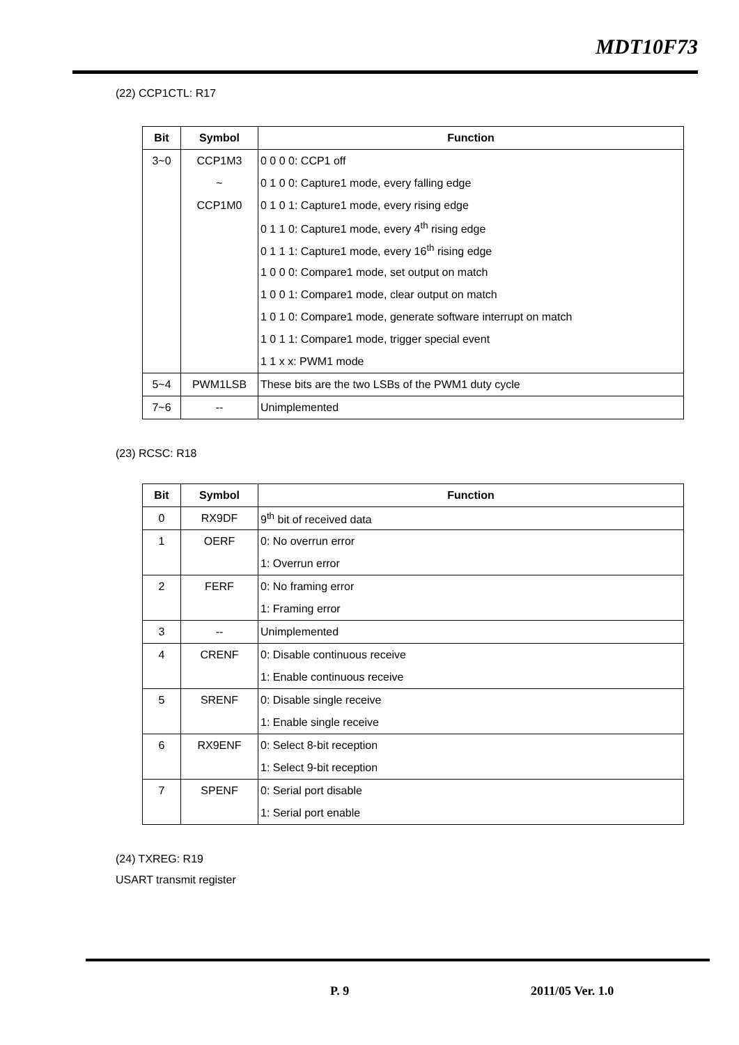MDT10F73
(22) CCP1CTL: R17
| Bit | Symbol | Function |
| --- | --- | --- |
| 3~0 | CCP1M3 | 0 0 0 0: CCP1 off |
| | ~ | 0 1 0 0: Capture1 mode, every falling edge |
| | CCP1M0 | 0 1 0 1: Capture1 mode, every rising edge |
| | | 0 1 1 0: Capture1 mode, every 4<sup>th</sup> rising edge |
| | | 0 1 1 1: Capture1 mode, every 16<sup>th</sup> rising edge |
| | | 1 0 0 0: Compare1 mode, set output on match |
| | | 1 0 0 1: Compare1 mode, clear output on match |
| | | 1 0 1 0: Compare1 mode, generate software interrupt on match |
| | | 1 0 1 1: Compare1 mode, trigger special event |
| | | 1 1 x x: PWM1 mode |
| 5~4 | PWM1LSB | These bits are the two LSBs of the PWM1 duty cycle |
| 7~6 | -- | Unimplemented |
(23) RCSC: R18
| Bit | Symbol | Function |
| --- | --- | --- |
| 0 | RX9DF | 9<sup>th</sup> bit of received data |
| 1 | OERF | 0: No overrun error |
| | | 1: Overrun error |
| 2 | FERF | 0: No framing error |
| | | 1: Framing error |
| 3 | -- | Unimplemented |
| 4 | CRENF | 0: Disable continuous receive |
| | | 1: Enable continuous receive |
| 5 | SRENF | 0: Disable single receive |
| | | 1: Enable single receive |
| 6 | RX9ENF | 0: Select 8-bit reception |
| | | 1: Select 9-bit reception |
| 7 | SPENF | 0: Serial port disable |
| | | 1: Serial port enable |
(24) TXREG: R19
USART transmit register
P. 9 2011/05 Ver. 1.0